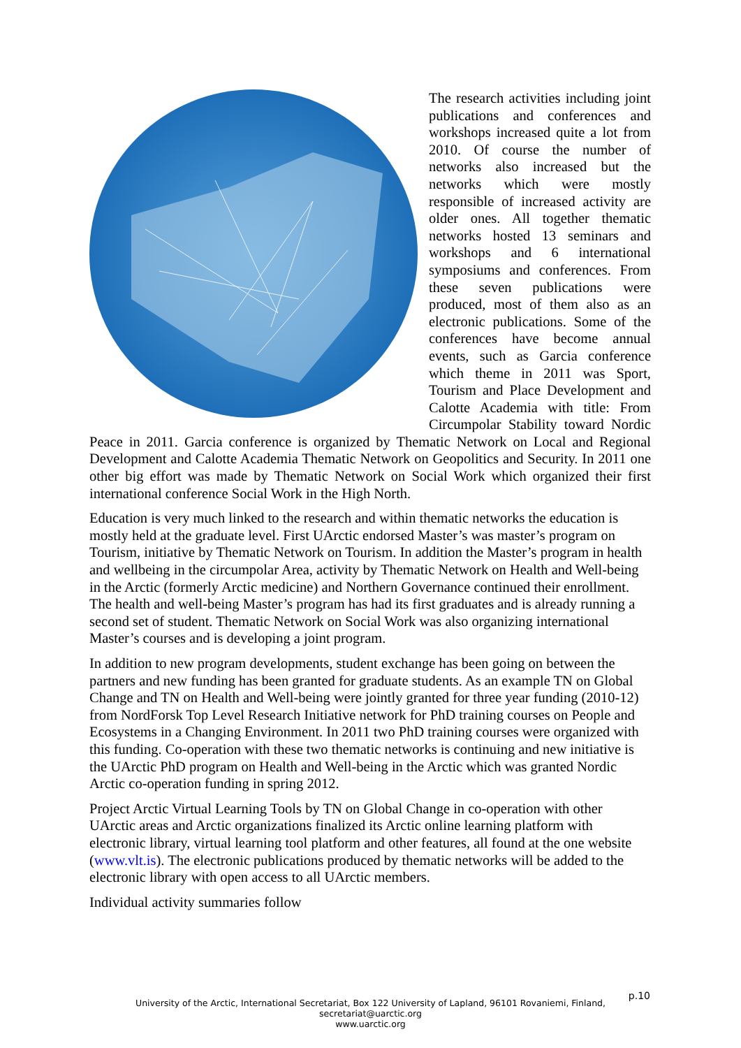The research activities including joint publications and conferences and workshops increased quite a lot from 2010. Of course the number of networks also increased but the networks which were mostly responsible of increased activity are older ones. All together thematic networks hosted 13 seminars and workshops and 6 international symposiums and conferences. From these seven publications were produced, most of them also as an electronic publications. Some of the conferences have become annual events, such as Garcia conference which theme in 2011 was Sport, Tourism and Place Development and Calotte Academia with title: From Circumpolar Stability toward Nordic Peace in 2011. Garcia conference is organized by Thematic Network on Local and Regional Development and Calotte Academia Thematic Network on Geopolitics and Security. In 2011 one other big effort was made by Thematic Network on Social Work which organized their first international conference Social Work in the High North.
Education is very much linked to the research and within thematic networks the education is mostly held at the graduate level. First UArctic endorsed Master’s was master’s program on Tourism, initiative by Thematic Network on Tourism. In addition the Master’s program in health and wellbeing in the circumpolar Area, activity by Thematic Network on Health and Well-being in the Arctic (formerly Arctic medicine) and Northern Governance continued their enrollment. The health and well-being Master’s program has had its first graduates and is already running a second set of student. Thematic Network on Social Work was also organizing international Master’s courses and is developing a joint program.
In addition to new program developments, student exchange has been going on between the partners and new funding has been granted for graduate students. As an example TN on Global Change and TN on Health and Well-being were jointly granted for three year funding (2010-12) from NordForsk Top Level Research Initiative network for PhD training courses on People and Ecosystems in a Changing Environment. In 2011 two PhD training courses were organized with this funding. Co-operation with these two thematic networks is continuing and new initiative is the UArctic PhD program on Health and Well-being in the Arctic which was granted Nordic Arctic co-operation funding in spring 2012.
Project Arctic Virtual Learning Tools by TN on Global Change in co-operation with other UArctic areas and Arctic organizations finalized its Arctic online learning platform with electronic library, virtual learning tool platform and other features, all found at the one website (www.vlt.is). The electronic publications produced by thematic networks will be added to the electronic library with open access to all UArctic members.
Individual activity summaries follow
p.10
University of the Arctic, International Secretariat, Box 122 University of Lapland, 96101 Rovaniemi, Finland,
secretariat@uarctic.org
www.uarctic.org